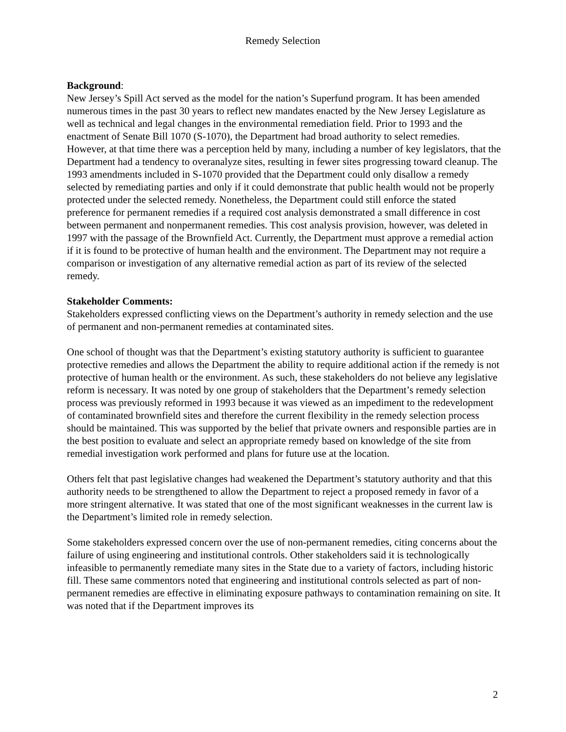Remedy Selection
Background:
New Jersey’s Spill Act served as the model for the nation’s Superfund program. It has been amended numerous times in the past 30 years to reflect new mandates enacted by the New Jersey Legislature as well as technical and legal changes in the environmental remediation field. Prior to 1993 and the enactment of Senate Bill 1070 (S-1070), the Department had broad authority to select remedies. However, at that time there was a perception held by many, including a number of key legislators, that the Department had a tendency to overanalyze sites, resulting in fewer sites progressing toward cleanup. The 1993 amendments included in S-1070 provided that the Department could only disallow a remedy selected by remediating parties and only if it could demonstrate that public health would not be properly protected under the selected remedy. Nonetheless, the Department could still enforce the stated preference for permanent remedies if a required cost analysis demonstrated a small difference in cost between permanent and nonpermanent remedies. This cost analysis provision, however, was deleted in 1997 with the passage of the Brownfield Act. Currently, the Department must approve a remedial action if it is found to be protective of human health and the environment. The Department may not require a comparison or investigation of any alternative remedial action as part of its review of the selected remedy.
Stakeholder Comments:
Stakeholders expressed conflicting views on the Department’s authority in remedy selection and the use of permanent and non-permanent remedies at contaminated sites.
One school of thought was that the Department’s existing statutory authority is sufficient to guarantee protective remedies and allows the Department the ability to require additional action if the remedy is not protective of human health or the environment. As such, these stakeholders do not believe any legislative reform is necessary. It was noted by one group of stakeholders that the Department’s remedy selection process was previously reformed in 1993 because it was viewed as an impediment to the redevelopment of contaminated brownfield sites and therefore the current flexibility in the remedy selection process should be maintained. This was supported by the belief that private owners and responsible parties are in the best position to evaluate and select an appropriate remedy based on knowledge of the site from remedial investigation work performed and plans for future use at the location.
Others felt that past legislative changes had weakened the Department’s statutory authority and that this authority needs to be strengthened to allow the Department to reject a proposed remedy in favor of a more stringent alternative. It was stated that one of the most significant weaknesses in the current law is the Department’s limited role in remedy selection.
Some stakeholders expressed concern over the use of non-permanent remedies, citing concerns about the failure of using engineering and institutional controls. Other stakeholders said it is technologically infeasible to permanently remediate many sites in the State due to a variety of factors, including historic fill. These same commentors noted that engineering and institutional controls selected as part of non-permanent remedies are effective in eliminating exposure pathways to contamination remaining on site. It was noted that if the Department improves its
2